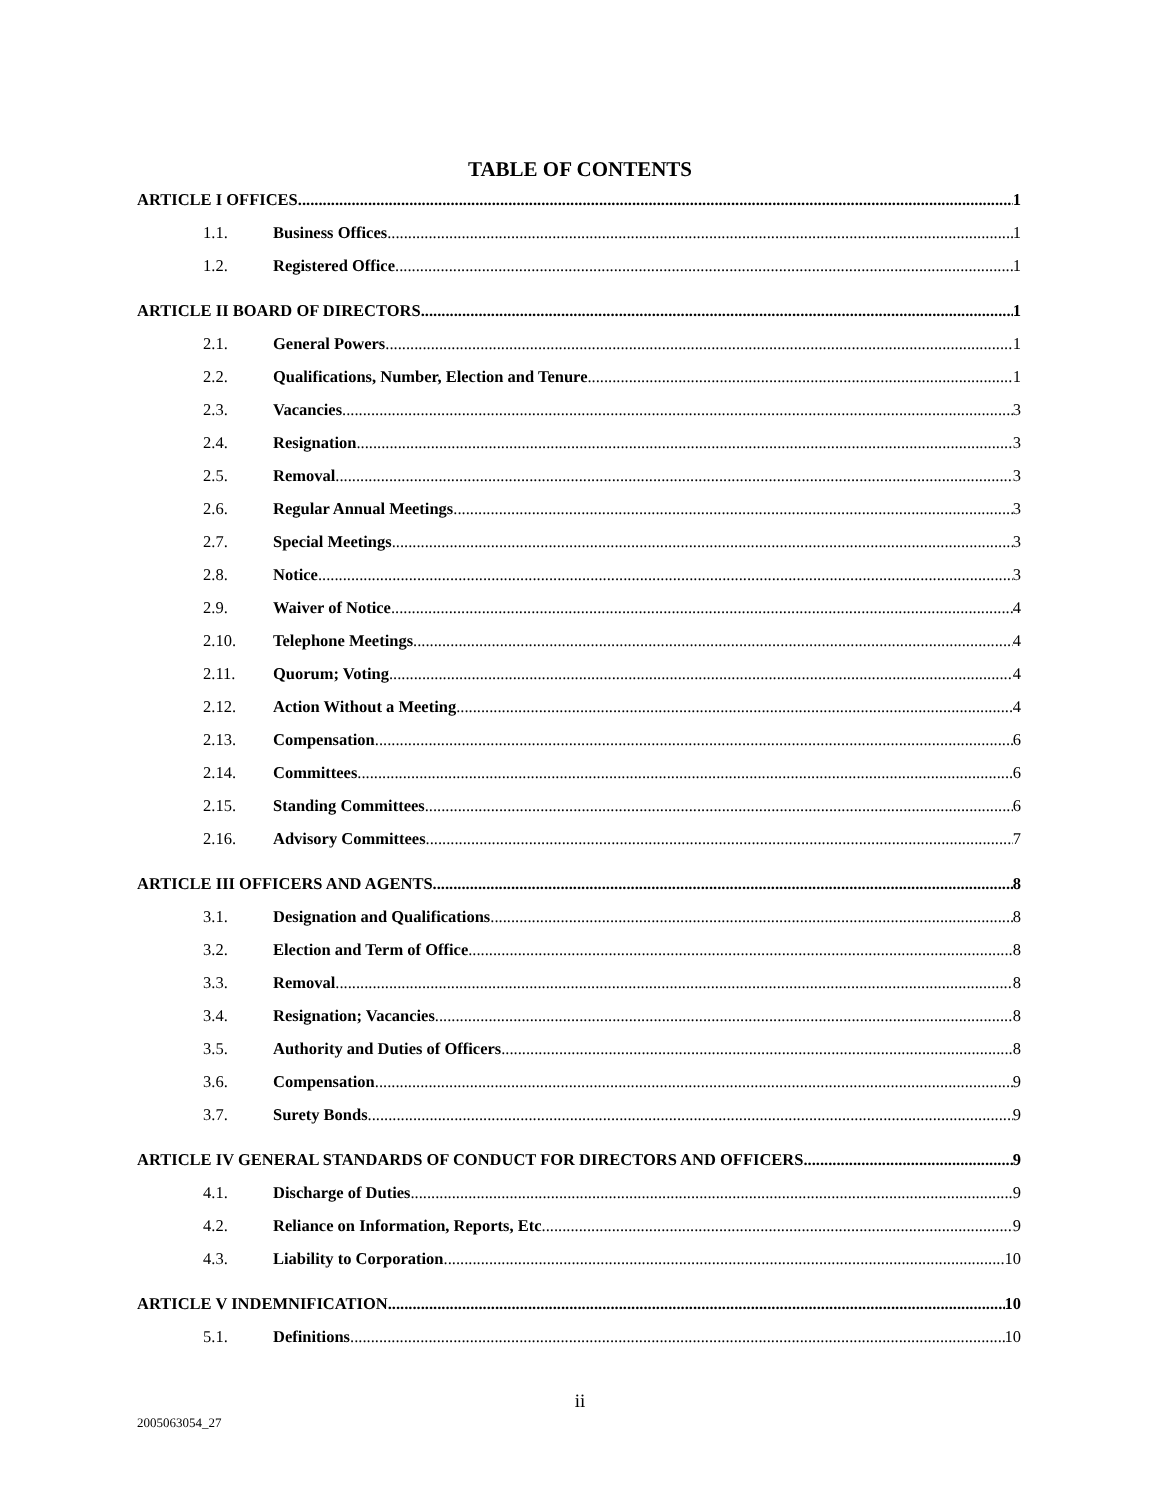TABLE OF CONTENTS
ARTICLE I OFFICES 1
1.1. Business Offices 1
1.2. Registered Office 1
ARTICLE II BOARD OF DIRECTORS 1
2.1. General Powers 1
2.2. Qualifications, Number, Election and Tenure 1
2.3. Vacancies 3
2.4. Resignation 3
2.5. Removal 3
2.6. Regular Annual Meetings 3
2.7. Special Meetings 3
2.8. Notice 3
2.9. Waiver of Notice 4
2.10. Telephone Meetings 4
2.11. Quorum; Voting 4
2.12. Action Without a Meeting 4
2.13. Compensation 6
2.14. Committees 6
2.15. Standing Committees 6
2.16. Advisory Committees 7
ARTICLE III OFFICERS AND AGENTS 8
3.1. Designation and Qualifications 8
3.2. Election and Term of Office 8
3.3. Removal 8
3.4. Resignation; Vacancies 8
3.5. Authority and Duties of Officers 8
3.6. Compensation 9
3.7. Surety Bonds 9
ARTICLE IV GENERAL STANDARDS OF CONDUCT FOR DIRECTORS AND OFFICERS 9
4.1. Discharge of Duties 9
4.2. Reliance on Information, Reports, Etc 9
4.3. Liability to Corporation 10
ARTICLE V INDEMNIFICATION 10
5.1. Definitions 10
ii
2005063054_27